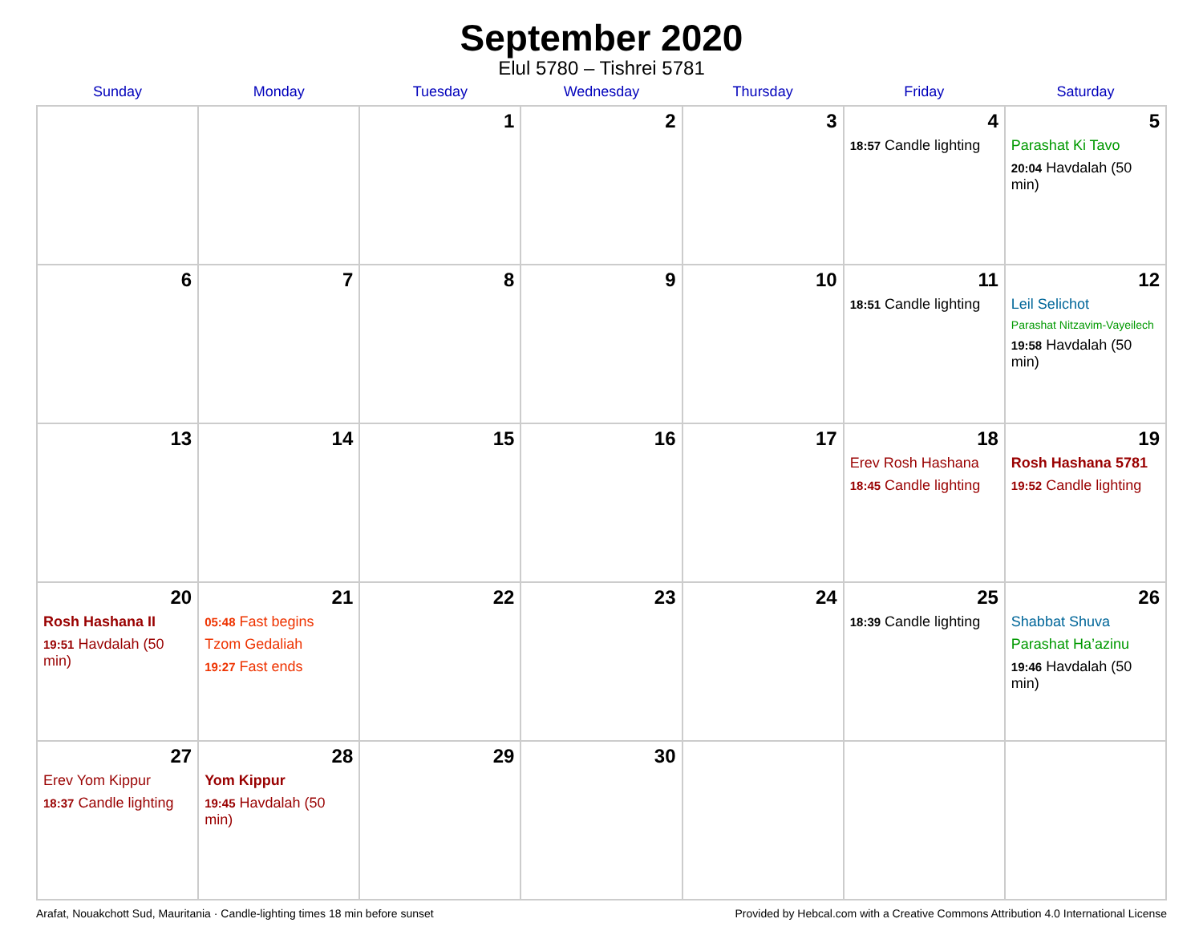September 2020
Elul 5780 – Tishrei 5781
| Sunday | Monday | Tuesday | Wednesday | Thursday | Friday | Saturday |
| --- | --- | --- | --- | --- | --- | --- |
| | | 1 | 2 | 3 | 4 18:57 Candle lighting | 5 Parashat Ki Tavo 20:04 Havdalah (50 min) |
| 6 | 7 | 8 | 9 | 10 | 11 18:51 Candle lighting | 12 Leil Selichot Parashat Nitzavim-Vayeilech 19:58 Havdalah (50 min) |
| 13 | 14 | 15 | 16 | 17 | 18 Erev Rosh Hashana 18:45 Candle lighting | 19 Rosh Hashana 5781 19:52 Candle lighting |
| 20 Rosh Hashana II 19:51 Havdalah (50 min) | 21 05:48 Fast begins Tzom Gedaliah 19:27 Fast ends | 22 | 23 | 24 | 25 18:39 Candle lighting | 26 Shabbat Shuva Parashat Ha’azinu 19:46 Havdalah (50 min) |
| 27 Erev Yom Kippur 18:37 Candle lighting | 28 Yom Kippur 19:45 Havdalah (50 min) | 29 | 30 | | | |
Arafat, Nouakchott Sud, Mauritania · Candle-lighting times 18 min before sunset Provided by Hebcal.com with a Creative Commons Attribution 4.0 International License